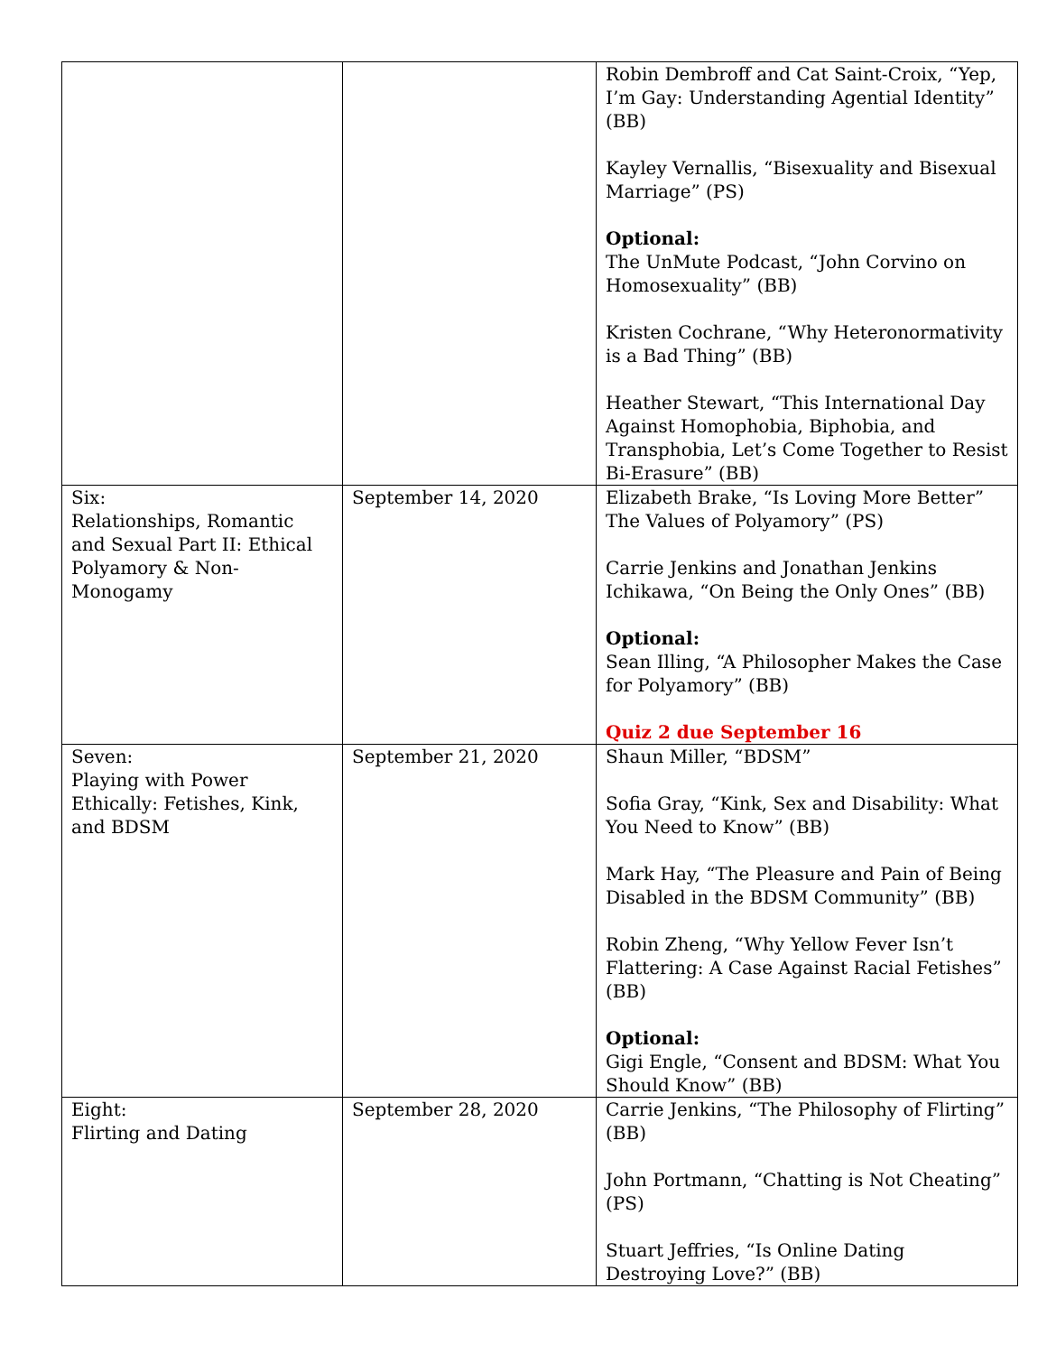| | | Robin Dembroff and Cat Saint-Croix, “Yep, I’m Gay: Understanding Agential Identity” (BB) Kayley Vernallis, “Bisexuality and Bisexual Marriage” (PS) Optional: The UnMute Podcast, “John Corvino on Homosexuality” (BB) Kristen Cochrane, “Why Heteronormativity is a Bad Thing” (BB) Heather Stewart, “This International Day Against Homophobia, Biphobia, and Transphobia, Let’s Come Together to Resist Bi-Erasure” (BB) |
| Six: Relationships, Romantic and Sexual Part II: Ethical Polyamory & Non-Monogamy | September 14, 2020 | Elizabeth Brake, “Is Loving More Better” The Values of Polyamory” (PS) Carrie Jenkins and Jonathan Jenkins Ichikawa, “On Being the Only Ones” (BB) Optional: Sean Illing, “A Philosopher Makes the Case for Polyamory” (BB) Quiz 2 due September 16 |
| Seven: Playing with Power Ethically: Fetishes, Kink, and BDSM | September 21, 2020 | Shaun Miller, “BDSM” Sofia Gray, “Kink, Sex and Disability: What You Need to Know” (BB) Mark Hay, “The Pleasure and Pain of Being Disabled in the BDSM Community” (BB) Robin Zheng, “Why Yellow Fever Isn’t Flattering: A Case Against Racial Fetishes” (BB) Optional: Gigi Engle, “Consent and BDSM: What You Should Know” (BB) |
| Eight: Flirting and Dating | September 28, 2020 | Carrie Jenkins, “The Philosophy of Flirting” (BB) John Portmann, “Chatting is Not Cheating” (PS) Stuart Jeffries, “Is Online Dating Destroying Love?” (BB) |